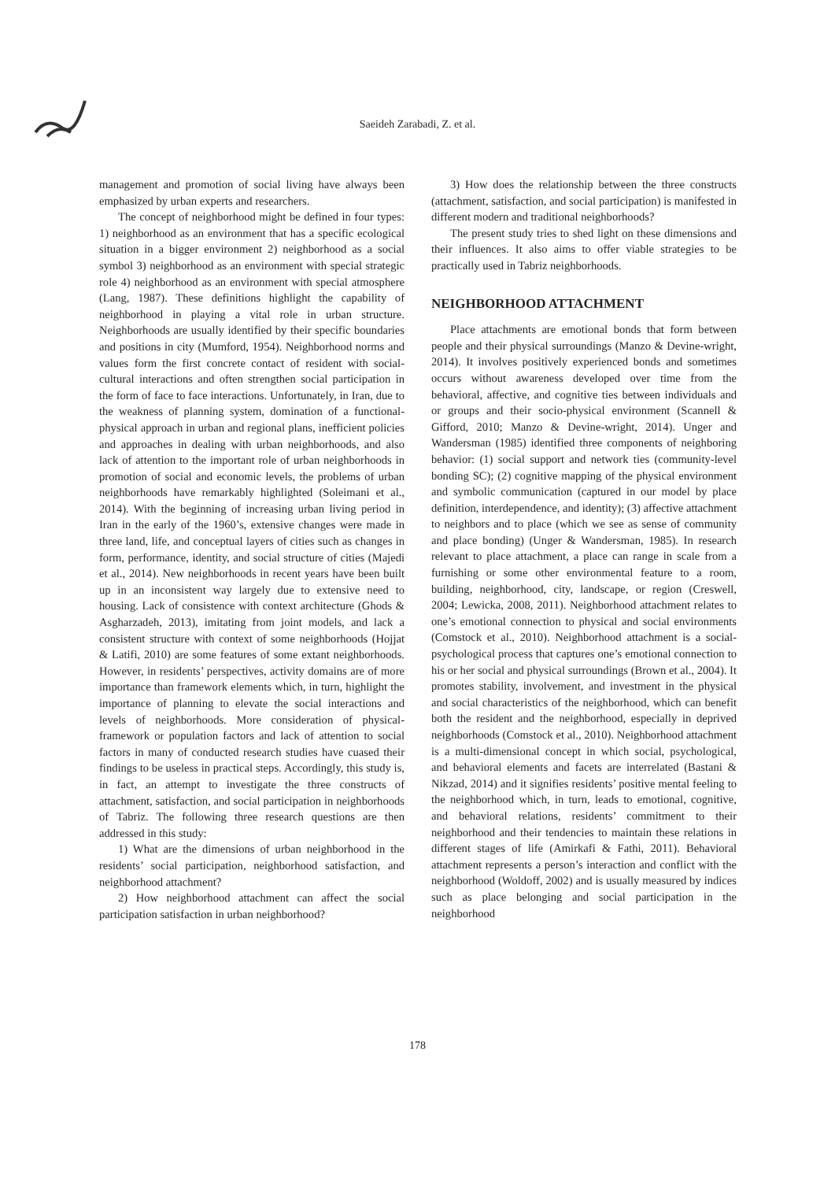Saeideh Zarabadi, Z. et al.
management and promotion of social living have always been emphasized by urban experts and researchers.
The concept of neighborhood might be defined in four types: 1) neighborhood as an environment that has a specific ecological situation in a bigger environment 2) neighborhood as a social symbol 3) neighborhood as an environment with special strategic role 4) neighborhood as an environment with special atmosphere (Lang, 1987). These definitions highlight the capability of neighborhood in playing a vital role in urban structure. Neighborhoods are usually identified by their specific boundaries and positions in city (Mumford, 1954). Neighborhood norms and values form the first concrete contact of resident with social-cultural interactions and often strengthen social participation in the form of face to face interactions. Unfortunately, in Iran, due to the weakness of planning system, domination of a functional-physical approach in urban and regional plans, inefficient policies and approaches in dealing with urban neighborhoods, and also lack of attention to the important role of urban neighborhoods in promotion of social and economic levels, the problems of urban neighborhoods have remarkably highlighted (Soleimani et al., 2014). With the beginning of increasing urban living period in Iran in the early of the 1960’s, extensive changes were made in three land, life, and conceptual layers of cities such as changes in form, performance, identity, and social structure of cities (Majedi et al., 2014). New neighborhoods in recent years have been built up in an inconsistent way largely due to extensive need to housing. Lack of consistence with context architecture (Ghods & Asgharzadeh, 2013), imitating from joint models, and lack a consistent structure with context of some neighborhoods (Hojjat & Latifi, 2010) are some features of some extant neighborhoods. However, in residents’ perspectives, activity domains are of more importance than framework elements which, in turn, highlight the importance of planning to elevate the social interactions and levels of neighborhoods. More consideration of physical-framework or population factors and lack of attention to social factors in many of conducted research studies have cuased their findings to be useless in practical steps. Accordingly, this study is, in fact, an attempt to investigate the three constructs of attachment, satisfaction, and social participation in neighborhoods of Tabriz. The following three research questions are then addressed in this study:
1) What are the dimensions of urban neighborhood in the residents’ social participation, neighborhood satisfaction, and neighborhood attachment?
2) How neighborhood attachment can affect the social participation satisfaction in urban neighborhood?
3) How does the relationship between the three constructs (attachment, satisfaction, and social participation) is manifested in different modern and traditional neighborhoods?
The present study tries to shed light on these dimensions and their influences. It also aims to offer viable strategies to be practically used in Tabriz neighborhoods.
NEIGHBORHOOD ATTACHMENT
Place attachments are emotional bonds that form between people and their physical surroundings (Manzo & Devine-wright, 2014). It involves positively experienced bonds and sometimes occurs without awareness developed over time from the behavioral, affective, and cognitive ties between individuals and or groups and their socio-physical environment (Scannell & Gifford, 2010; Manzo & Devine-wright, 2014). Unger and Wandersman (1985) identified three components of neighboring behavior: (1) social support and network ties (community-level bonding SC); (2) cognitive mapping of the physical environment and symbolic communication (captured in our model by place definition, interdependence, and identity); (3) affective attachment to neighbors and to place (which we see as sense of community and place bonding) (Unger & Wandersman, 1985). In research relevant to place attachment, a place can range in scale from a furnishing or some other environmental feature to a room, building, neighborhood, city, landscape, or region (Creswell, 2004; Lewicka, 2008, 2011). Neighborhood attachment relates to one’s emotional connection to physical and social environments (Comstock et al., 2010). Neighborhood attachment is a social-psychological process that captures one’s emotional connection to his or her social and physical surroundings (Brown et al., 2004). It promotes stability, involvement, and investment in the physical and social characteristics of the neighborhood, which can benefit both the resident and the neighborhood, especially in deprived neighborhoods (Comstock et al., 2010). Neighborhood attachment is a multi-dimensional concept in which social, psychological, and behavioral elements and facets are interrelated (Bastani & Nikzad, 2014) and it signifies residents’ positive mental feeling to the neighborhood which, in turn, leads to emotional, cognitive, and behavioral relations, residents’ commitment to their neighborhood and their tendencies to maintain these relations in different stages of life (Amirkafi & Fathi, 2011). Behavioral attachment represents a person’s interaction and conflict with the neighborhood (Woldoff, 2002) and is usually measured by indices such as place belonging and social participation in the neighborhood
178